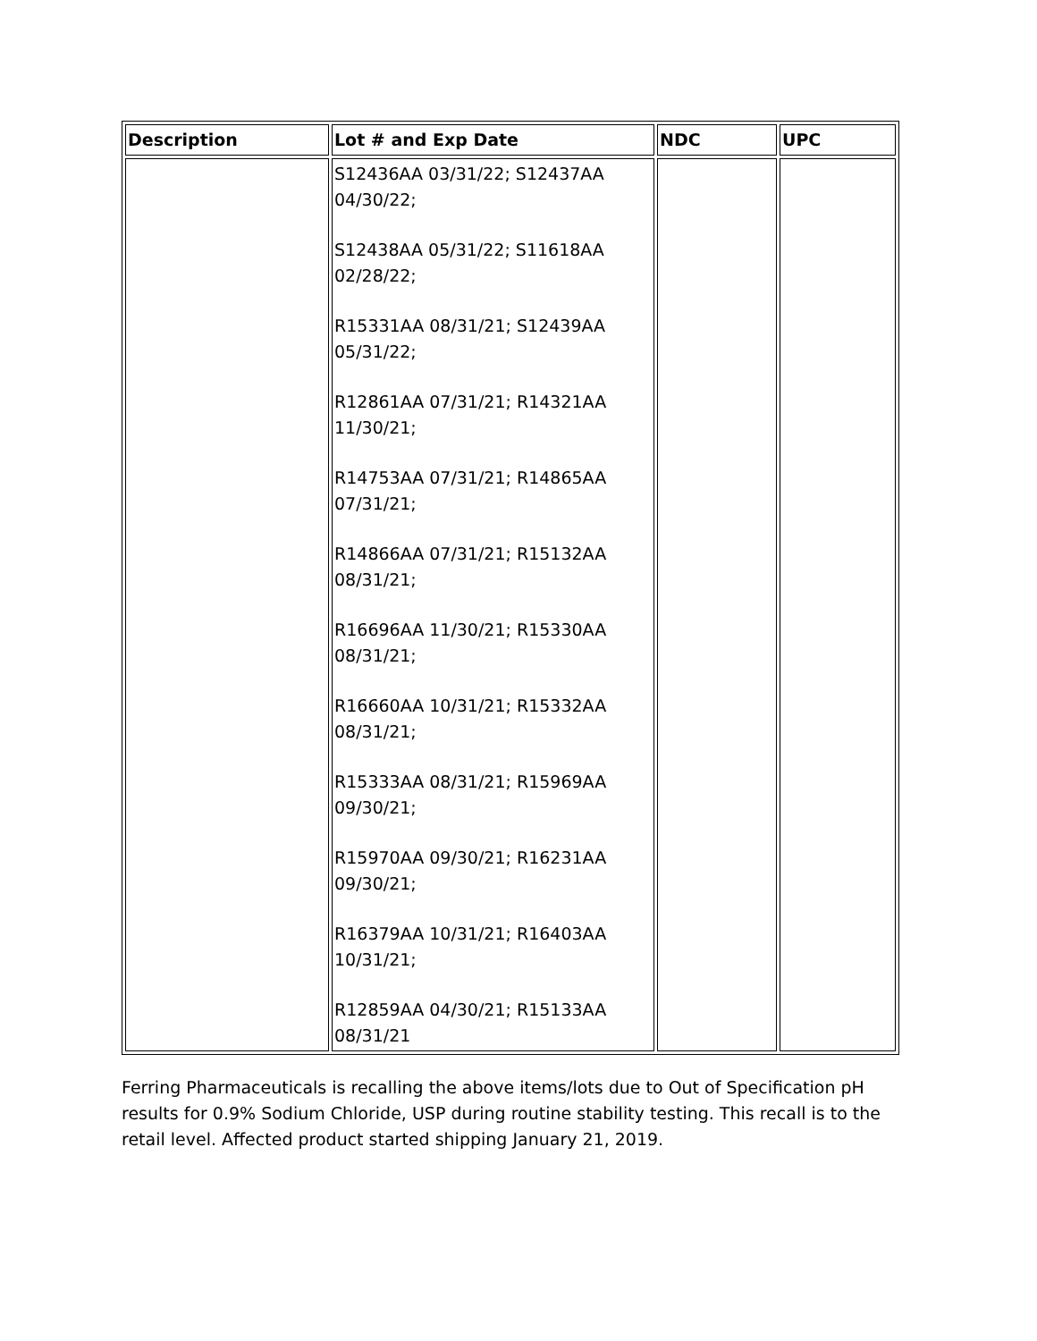| Description | Lot # and Exp Date | NDC | UPC |
| --- | --- | --- | --- |
| | S12436AA 03/31/22; S12437AA 04/30/22; S12438AA 05/31/22; S11618AA 02/28/22; R15331AA 08/31/21; S12439AA 05/31/22; R12861AA 07/31/21; R14321AA 11/30/21; R14753AA 07/31/21; R14865AA 07/31/21; R14866AA 07/31/21; R15132AA 08/31/21; R16696AA 11/30/21; R15330AA 08/31/21; R16660AA 10/31/21; R15332AA 08/31/21; R15333AA 08/31/21; R15969AA 09/30/21; R15970AA 09/30/21; R16231AA 09/30/21; R16379AA 10/31/21; R16403AA 10/31/21; R12859AA 04/30/21; R15133AA 08/31/21 | | |
Ferring Pharmaceuticals is recalling the above items/lots due to Out of Specification pH results for 0.9% Sodium Chloride, USP during routine stability testing. This recall is to the retail level. Affected product started shipping January 21, 2019.